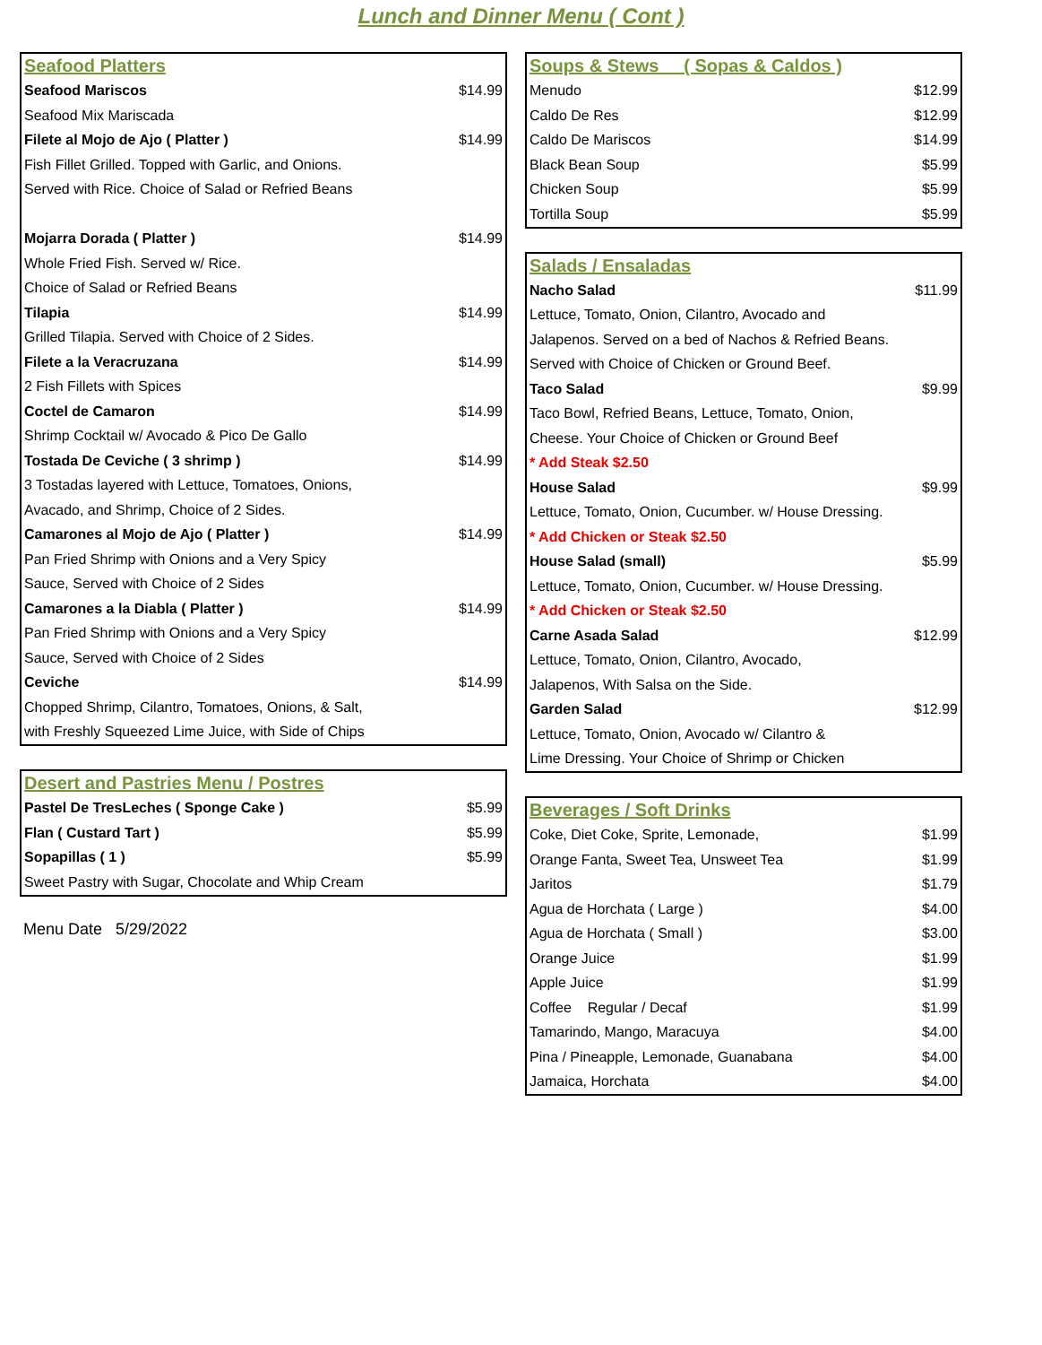Lunch and Dinner Menu ( Cont )
| Seafood Platters | |
| Seafood Mariscos | $14.99 |
| Seafood Mix Mariscada | |
| Filete al Mojo de Ajo ( Platter ) | $14.99 |
| Fish Fillet Grilled. Topped with Garlic, and Onions. | |
| Served with Rice. Choice of Salad or Refried Beans | |
| Mojarra Dorada ( Platter ) | $14.99 |
| Whole Fried Fish. Served w/ Rice. | |
| Choice of Salad or Refried Beans | |
| Tilapia | $14.99 |
| Grilled Tilapia. Served with Choice of 2 Sides. | |
| Filete a la Veracruzana | $14.99 |
| 2 Fish Fillets with Spices | |
| Coctel de Camaron | $14.99 |
| Shrimp Cocktail w/ Avocado & Pico De Gallo | |
| Tostada De Ceviche ( 3 shrimp ) | $14.99 |
| 3 Tostadas layered with Lettuce, Tomatoes, Onions, | |
| Avacado, and Shrimp, Choice of 2 Sides. | |
| Camarones al Mojo de Ajo ( Platter ) | $14.99 |
| Pan Fried Shrimp with Onions and a Very Spicy | |
| Sauce, Served with Choice of 2 Sides | |
| Camarones a la Diabla ( Platter ) | $14.99 |
| Pan Fried Shrimp with Onions and a Very Spicy | |
| Sauce, Served with Choice of 2 Sides | |
| Ceviche | $14.99 |
| Chopped Shrimp, Cilantro, Tomatoes, Onions, & Salt, | |
| with Freshly Squeezed Lime Juice, with Side of Chips | |
| Desert and Pastries Menu / Postres | |
| Pastel De TresLeches ( Sponge Cake ) | $5.99 |
| Flan ( Custard Tart ) | $5.99 |
| Sopapillas ( 1 ) | $5.99 |
| Sweet Pastry with Sugar, Chocolate and Whip Cream | |
Menu Date 5/29/2022
| Soups & Stews ( Sopas & Caldos ) | |
| Menudo | $12.99 |
| Caldo De Res | $12.99 |
| Caldo De Mariscos | $14.99 |
| Black Bean Soup | $5.99 |
| Chicken Soup | $5.99 |
| Tortilla Soup | $5.99 |
| Salads / Ensaladas | |
| Nacho Salad | $11.99 |
| Lettuce, Tomato, Onion, Cilantro, Avocado and | |
| Jalapenos. Served on a bed of Nachos & Refried Beans. | |
| Served with Choice of Chicken or Ground Beef. | |
| Taco Salad | $9.99 |
| Taco Bowl, Refried Beans, Lettuce, Tomato, Onion, | |
| Cheese. Your Choice of Chicken or Ground Beef | |
| * Add Steak $2.50 | |
| House Salad | $9.99 |
| Lettuce, Tomato, Onion, Cucumber. w/ House Dressing. | |
| * Add Chicken or Steak $2.50 | |
| House Salad (small) | $5.99 |
| Lettuce, Tomato, Onion, Cucumber. w/ House Dressing. | |
| * Add Chicken or Steak $2.50 | |
| Carne Asada Salad | $12.99 |
| Lettuce, Tomato, Onion, Cilantro, Avocado, | |
| Jalapenos, With Salsa on the Side. | |
| Garden Salad | $12.99 |
| Lettuce, Tomato, Onion, Avocado w/ Cilantro & | |
| Lime Dressing. Your Choice of Shrimp or Chicken | |
| Beverages / Soft Drinks | |
| Coke, Diet Coke, Sprite, Lemonade, | $1.99 |
| Orange Fanta, Sweet Tea, Unsweet Tea | $1.99 |
| Jaritos | $1.79 |
| Agua de Horchata ( Large ) | $4.00 |
| Agua de Horchata ( Small ) | $3.00 |
| Orange Juice | $1.99 |
| Apple Juice | $1.99 |
| Coffee Regular / Decaf | $1.99 |
| Tamarindo, Mango, Maracuya | $4.00 |
| Pina / Pineapple, Lemonade, Guanabana | $4.00 |
| Jamaica, Horchata | $4.00 |